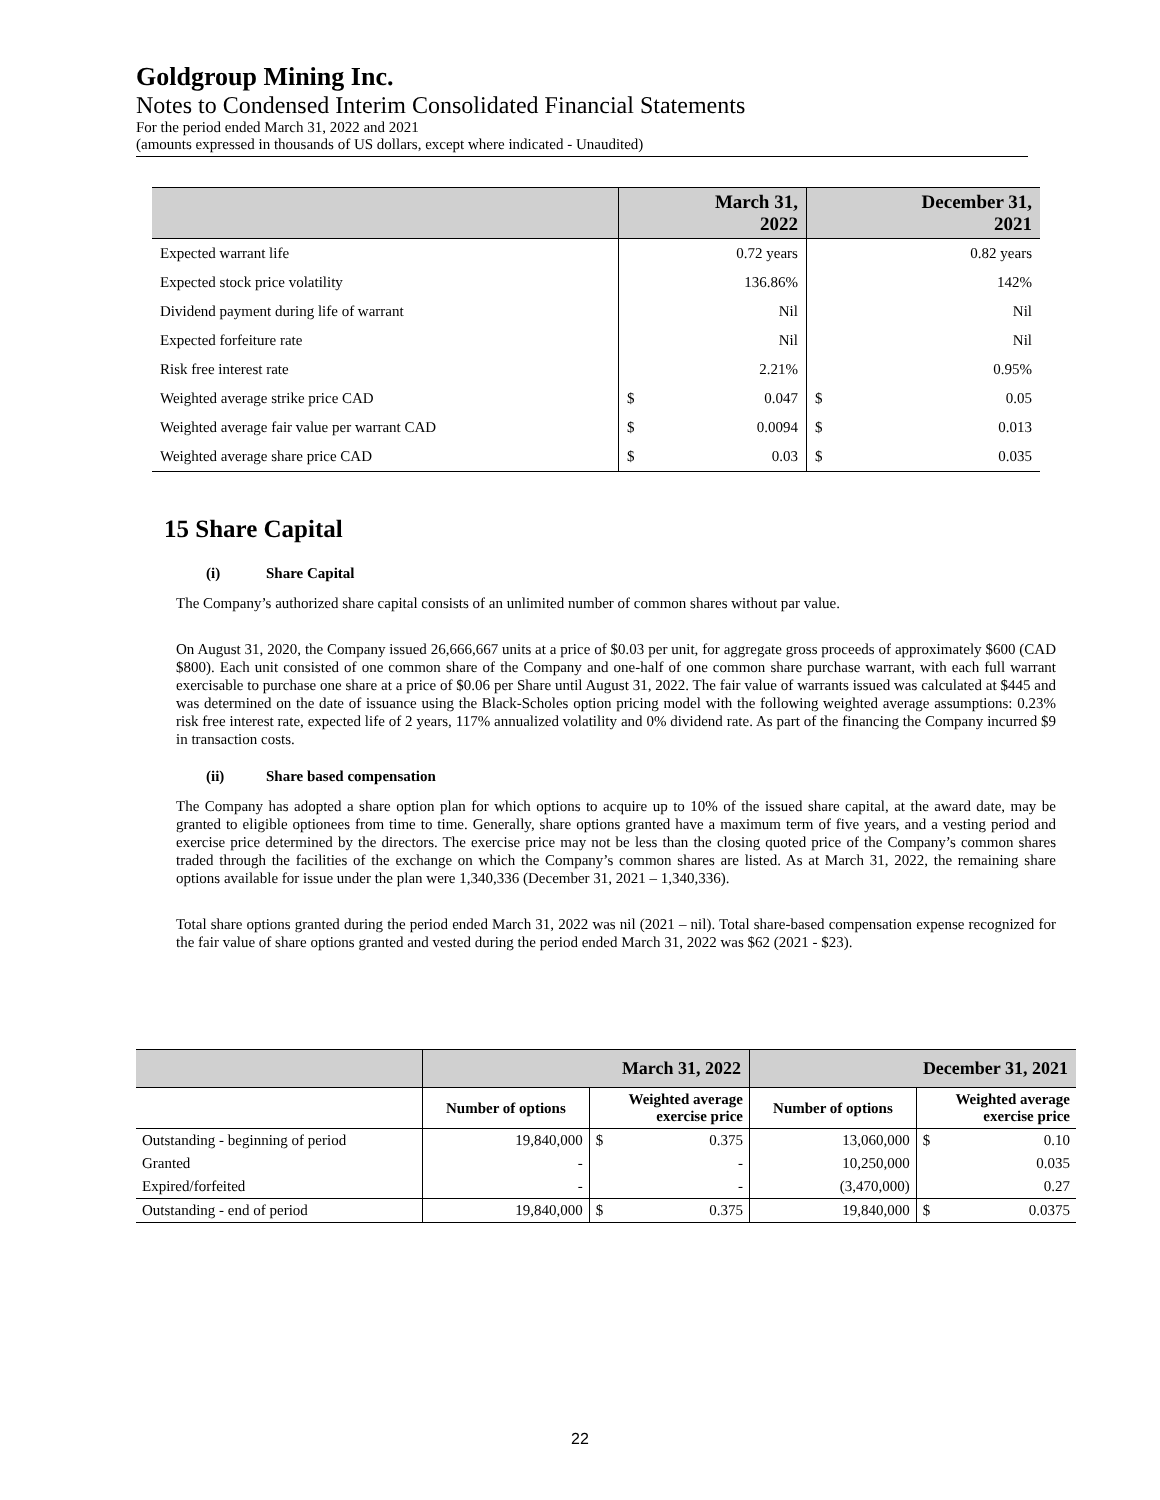Goldgroup Mining Inc.
Notes to Condensed Interim Consolidated Financial Statements
For the period ended March 31, 2022 and 2021
(amounts expressed in thousands of US dollars, except where indicated - Unaudited)
| | March 31, 2022 | | December 31, 2021 | |
| --- | --- | --- | --- | --- |
| Expected warrant life | | 0.72 years | | 0.82 years |
| Expected stock price volatility | | 136.86% | | 142% |
| Dividend payment during life of warrant | | Nil | | Nil |
| Expected forfeiture rate | | Nil | | Nil |
| Risk free interest rate | | 2.21% | | 0.95% |
| Weighted average strike price CAD | $ | 0.047 | $ | 0.05 |
| Weighted average fair value per warrant CAD | $ | 0.0094 | $ | 0.013 |
| Weighted average share price CAD | $ | 0.03 | $ | 0.035 |
15 Share Capital
(i) Share Capital
The Company’s authorized share capital consists of an unlimited number of common shares without par value.
On August 31, 2020, the Company issued 26,666,667 units at a price of $0.03 per unit, for aggregate gross proceeds of approximately $600 (CAD $800). Each unit consisted of one common share of the Company and one-half of one common share purchase warrant, with each full warrant exercisable to purchase one share at a price of $0.06 per Share until August 31, 2022. The fair value of warrants issued was calculated at $445 and was determined on the date of issuance using the Black-Scholes option pricing model with the following weighted average assumptions: 0.23% risk free interest rate, expected life of 2 years, 117% annualized volatility and 0% dividend rate. As part of the financing the Company incurred $9 in transaction costs.
(ii) Share based compensation
The Company has adopted a share option plan for which options to acquire up to 10% of the issued share capital, at the award date, may be granted to eligible optionees from time to time. Generally, share options granted have a maximum term of five years, and a vesting period and exercise price determined by the directors. The exercise price may not be less than the closing quoted price of the Company’s common shares traded through the facilities of the exchange on which the Company’s common shares are listed. As at March 31, 2022, the remaining share options available for issue under the plan were 1,340,336 (December 31, 2021 – 1,340,336).
Total share options granted during the period ended March 31, 2022 was nil (2021 – nil). Total share-based compensation expense recognized for the fair value of share options granted and vested during the period ended March 31, 2022 was $62 (2021 - $23).
| | March 31, 2022 | | | December 31, 2021 | | |
| | Number of options | Weighted average exercise price | | Number of options | Weighted average exercise price | |
| Outstanding - beginning of period | 19,840,000 | $ | 0.375 | 13,060,000 | $ | 0.10 |
| Granted | - | | - | 10,250,000 | | 0.035 |
| Expired/forfeited | - | | - | (3,470,000) | | 0.27 |
| Outstanding - end of period | 19,840,000 | $ | 0.375 | 19,840,000 | $ | 0.0375 |
22